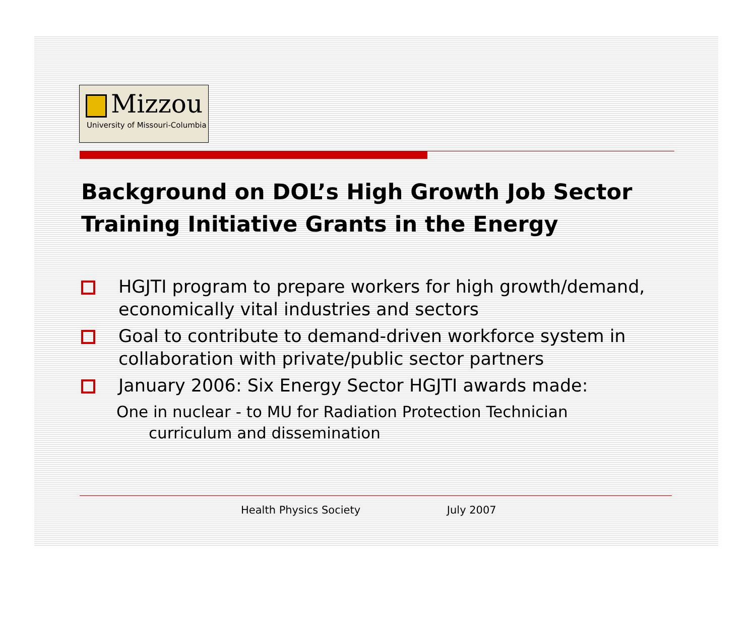Mizzou
University of Missouri-Columbia
Background on DOL’s High Growth Job Sector Training Initiative Grants in the Energy
HGJTI program to prepare workers for high growth/demand, economically vital industries and sectors
Goal to contribute to demand-driven workforce system in collaboration with private/public sector partners
January 2006: Six Energy Sector HGJTI awards made:
One in nuclear - to MU for Radiation Protection Technician
curriculum and dissemination
Health Physics Society July 2007